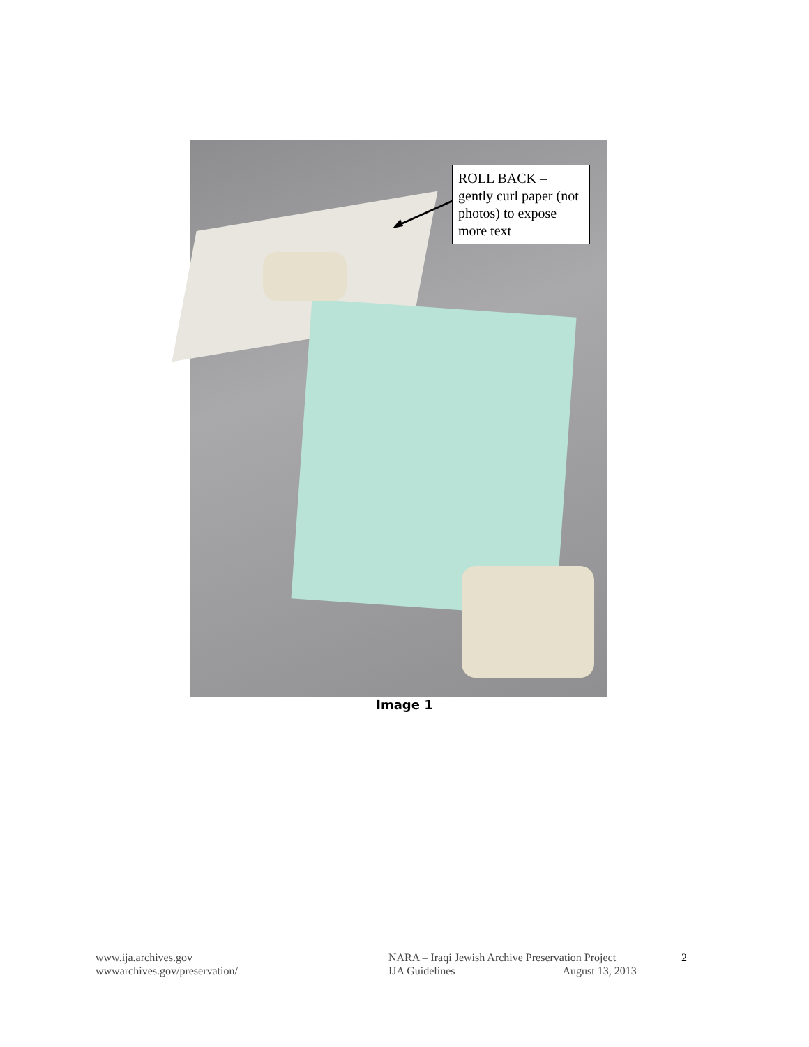ROLL BACK – gently curl paper (not photos) to expose more text
Image 1
www.ija.archives.gov
wwwarchives.gov/preservation/
NARA – Iraqi Jewish Archive Preservation Project
IJA Guidelines August 13, 2013
2